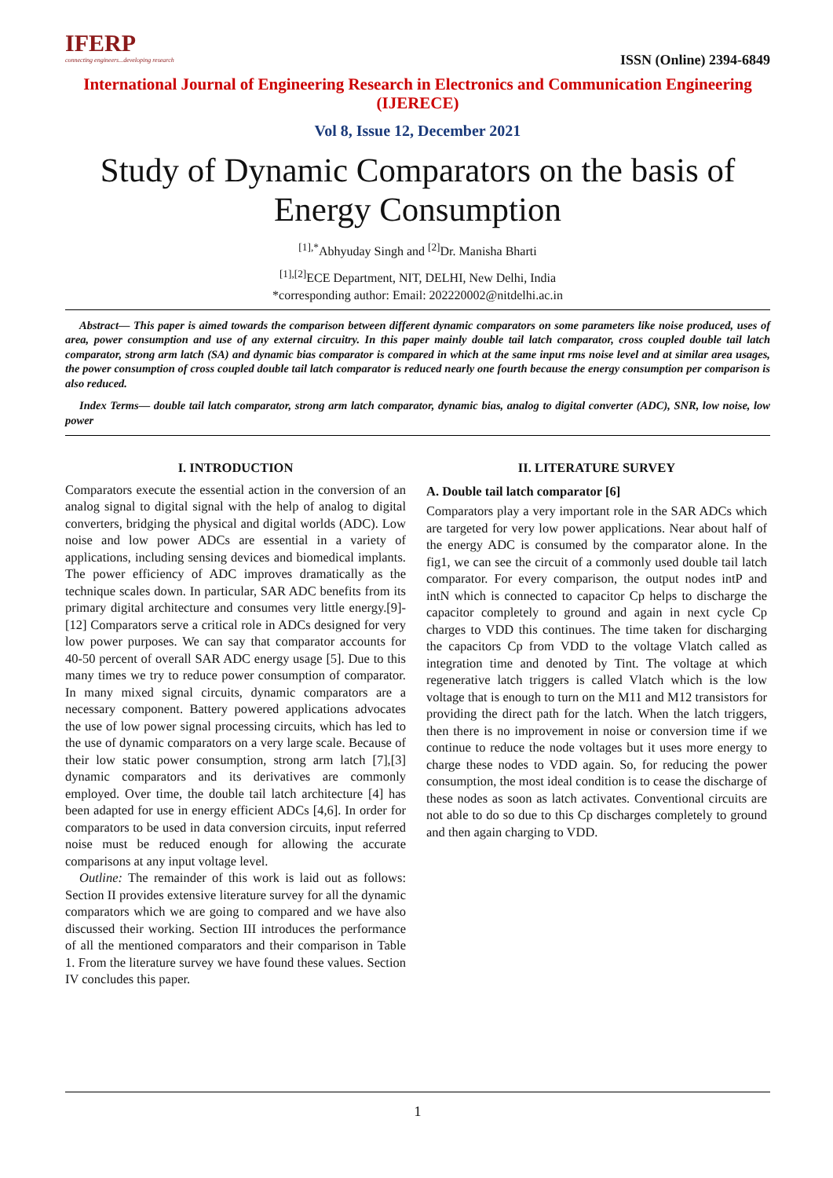IFERP
connecting engineers...developing research
ISSN (Online) 2394-6849
International Journal of Engineering Research in Electronics and Communication Engineering
(IJERECE)
Vol 8, Issue 12, December 2021
Study of Dynamic Comparators on the basis of Energy Consumption
<sup>[1],*</sup>Abhyuday Singh and <sup>[2]</sup>Dr. Manisha Bharti
<sup>[1],[2]</sup>ECE Department, NIT, DELHI, New Delhi, India
*corresponding author: Email: 202220002@nitdelhi.ac.in
Abstract— This paper is aimed towards the comparison between different dynamic comparators on some parameters like noise produced, uses of area, power consumption and use of any external circuitry. In this paper mainly double tail latch comparator, cross coupled double tail latch comparator, strong arm latch (SA) and dynamic bias comparator is compared in which at the same input rms noise level and at similar area usages, the power consumption of cross coupled double tail latch comparator is reduced nearly one fourth because the energy consumption per comparison is also reduced.
Index Terms— double tail latch comparator, strong arm latch comparator, dynamic bias, analog to digital converter (ADC), SNR, low noise, low power
I. INTRODUCTION
Comparators execute the essential action in the conversion of an analog signal to digital signal with the help of analog to digital converters, bridging the physical and digital worlds (ADC). Low noise and low power ADCs are essential in a variety of applications, including sensing devices and biomedical implants. The power efficiency of ADC improves dramatically as the technique scales down. In particular, SAR ADC benefits from its primary digital architecture and consumes very little energy.[9]-[12] Comparators serve a critical role in ADCs designed for very low power purposes. We can say that comparator accounts for 40-50 percent of overall SAR ADC energy usage [5]. Due to this many times we try to reduce power consumption of comparator. In many mixed signal circuits, dynamic comparators are a necessary component. Battery powered applications advocates the use of low power signal processing circuits, which has led to the use of dynamic comparators on a very large scale. Because of their low static power consumption, strong arm latch [7],[3] dynamic comparators and its derivatives are commonly employed. Over time, the double tail latch architecture [4] has been adapted for use in energy efficient ADCs [4,6]. In order for comparators to be used in data conversion circuits, input referred noise must be reduced enough for allowing the accurate comparisons at any input voltage level.
Outline: The remainder of this work is laid out as follows: Section II provides extensive literature survey for all the dynamic comparators which we are going to compared and we have also discussed their working. Section III introduces the performance of all the mentioned comparators and their comparison in Table 1. From the literature survey we have found these values. Section IV concludes this paper.
II. LITERATURE SURVEY
A. Double tail latch comparator [6]
Comparators play a very important role in the SAR ADCs which are targeted for very low power applications. Near about half of the energy ADC is consumed by the comparator alone. In the fig1, we can see the circuit of a commonly used double tail latch comparator. For every comparison, the output nodes intP and intN which is connected to capacitor Cp helps to discharge the capacitor completely to ground and again in next cycle Cp charges to VDD this continues. The time taken for discharging the capacitors Cp from VDD to the voltage Vlatch called as integration time and denoted by Tint. The voltage at which regenerative latch triggers is called Vlatch which is the low voltage that is enough to turn on the M11 and M12 transistors for providing the direct path for the latch. When the latch triggers, then there is no improvement in noise or conversion time if we continue to reduce the node voltages but it uses more energy to charge these nodes to VDD again. So, for reducing the power consumption, the most ideal condition is to cease the discharge of these nodes as soon as latch activates. Conventional circuits are not able to do so due to this Cp discharges completely to ground and then again charging to VDD.
1